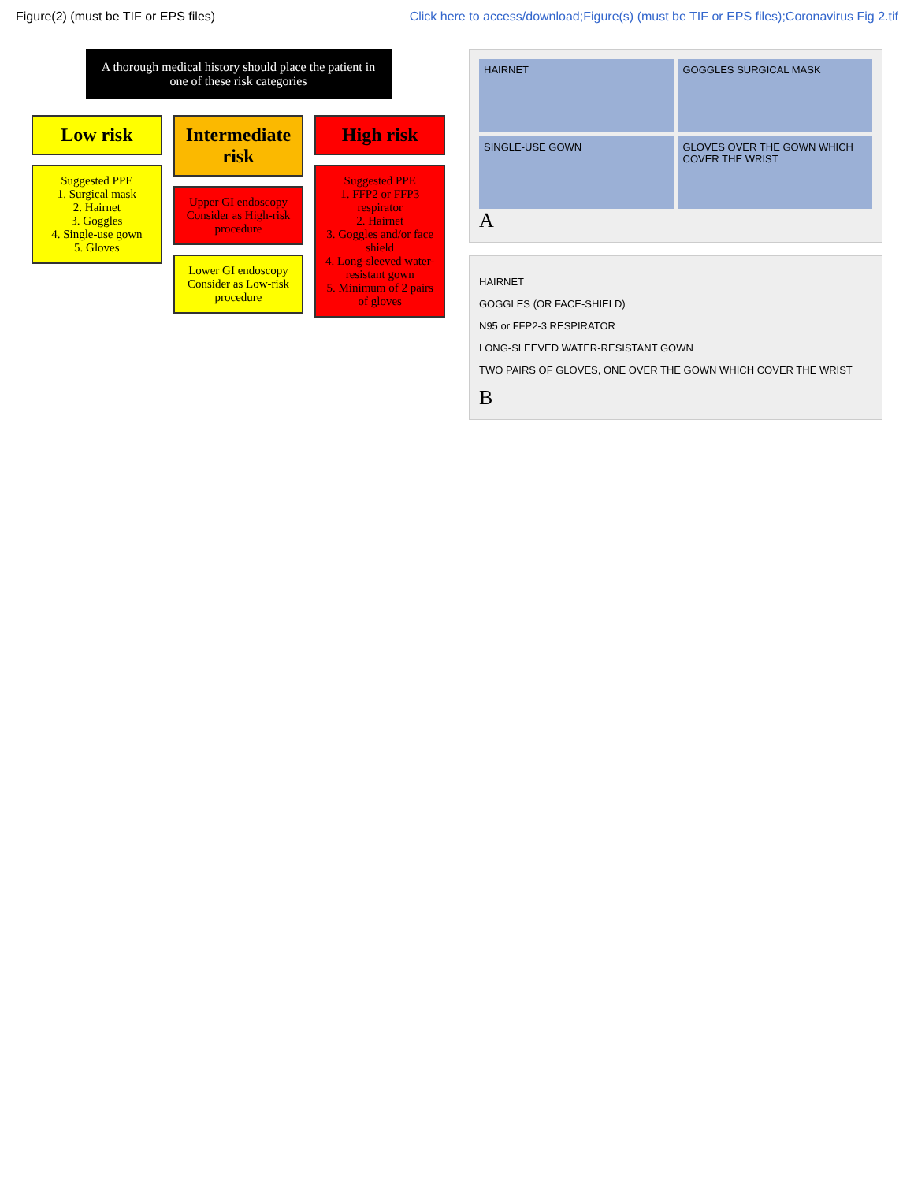Figure(2) (must be TIF or EPS files) Click here to access/download;Figure(s) (must be TIF or EPS files);Coronavirus Fig 2.tif
A thorough medical history should place the patient in one of these risk categories
Low risk
Suggested PPE
1. Surgical mask
2. Hairnet
3. Goggles
4. Single-use gown
5. Gloves
Intermediate risk
Upper GI endoscopy Consider as High-risk procedure
Lower GI endoscopy Consider as Low-risk procedure
High risk
Suggested PPE
1. FFP2 or FFP3 respirator
2. Hairnet
3. Goggles and/or face shield
4. Long-sleeved water-resistant gown
5. Minimum of 2 pairs of gloves
HAIRNET GOGGLES SURGICAL MASK SINGLE-USE GOWN GLOVES OVER THE GOWN WHICH COVER THE WRIST
A
HAIRNET
GOGGLES (OR FACE-SHIELD)
N95 or FFP2-3 RESPIRATOR
LONG-SLEEVED WATER-RESISTANT GOWN
TWO PAIRS OF GLOVES, ONE OVER THE GOWN WHICH COVER THE WRIST
B